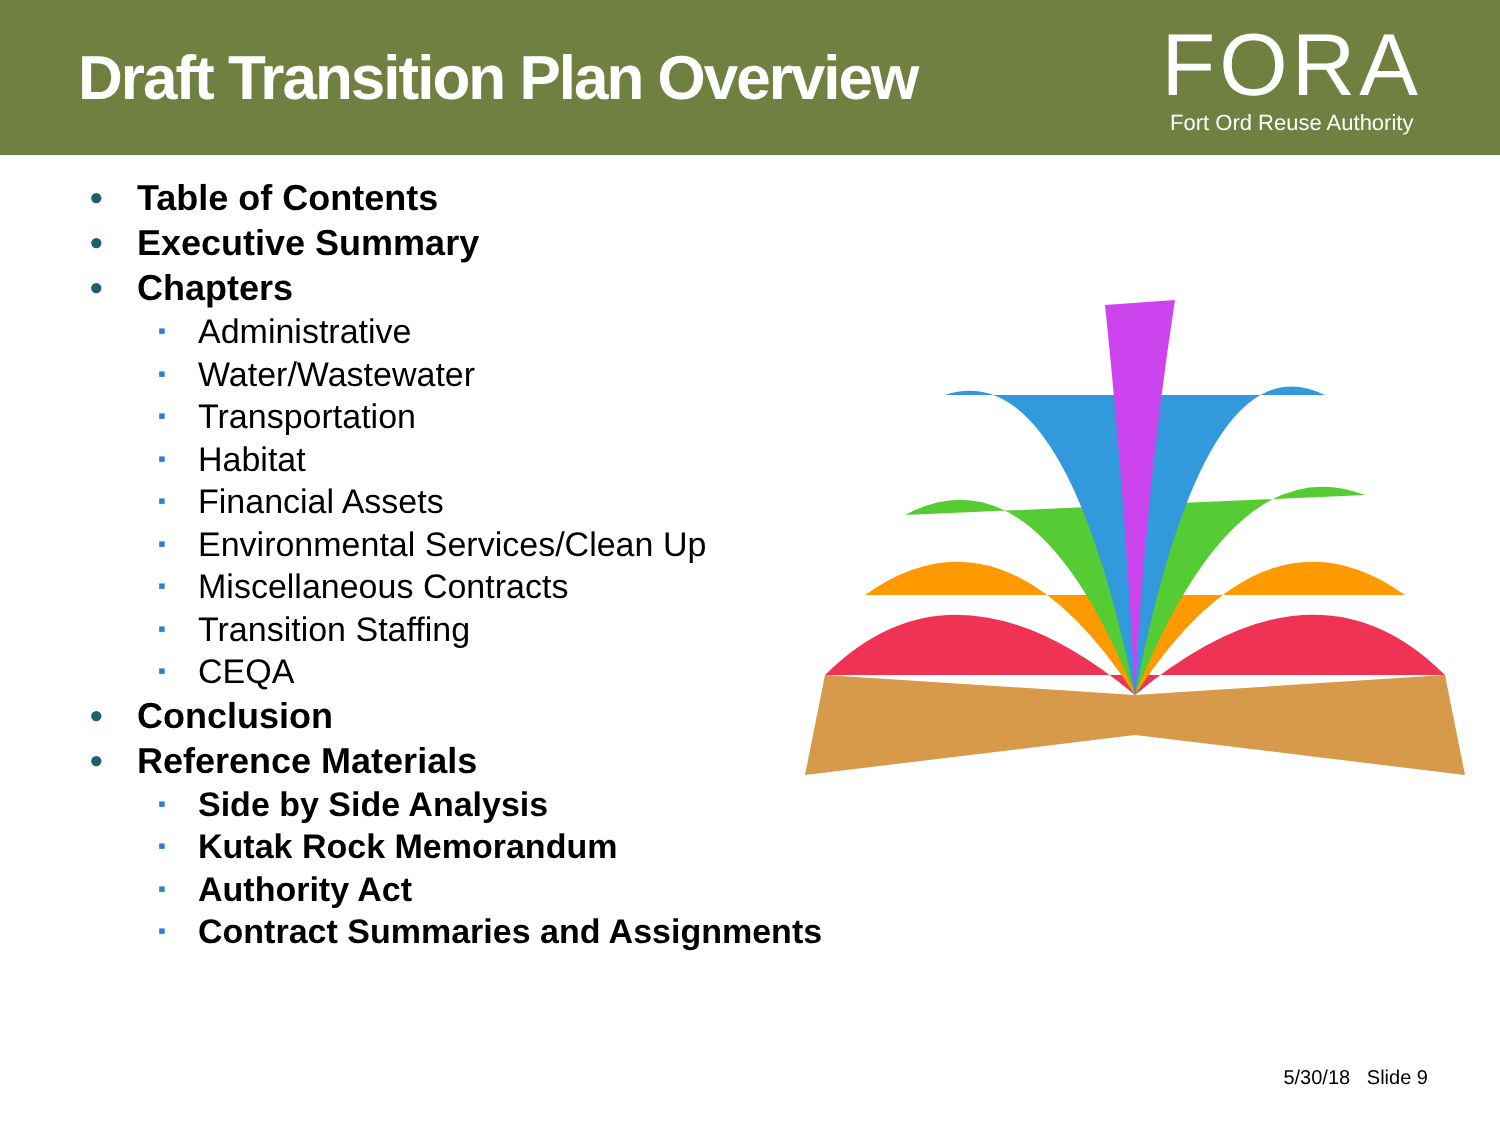Draft Transition Plan Overview
FORA
Fort Ord Reuse Authority
• Table of Contents
• Executive Summary
• Chapters
▪ Administrative
▪ Water/Wastewater
▪ Transportation
▪ Habitat
▪ Financial Assets
▪ Environmental Services/Clean Up
▪ Miscellaneous Contracts
▪ Transition Staffing
▪ CEQA
• Conclusion
• Reference Materials
▪ Side by Side Analysis
▪ Kutak Rock Memorandum
▪ Authority Act
▪ Contract Summaries and Assignments
5/30/18 Slide 9